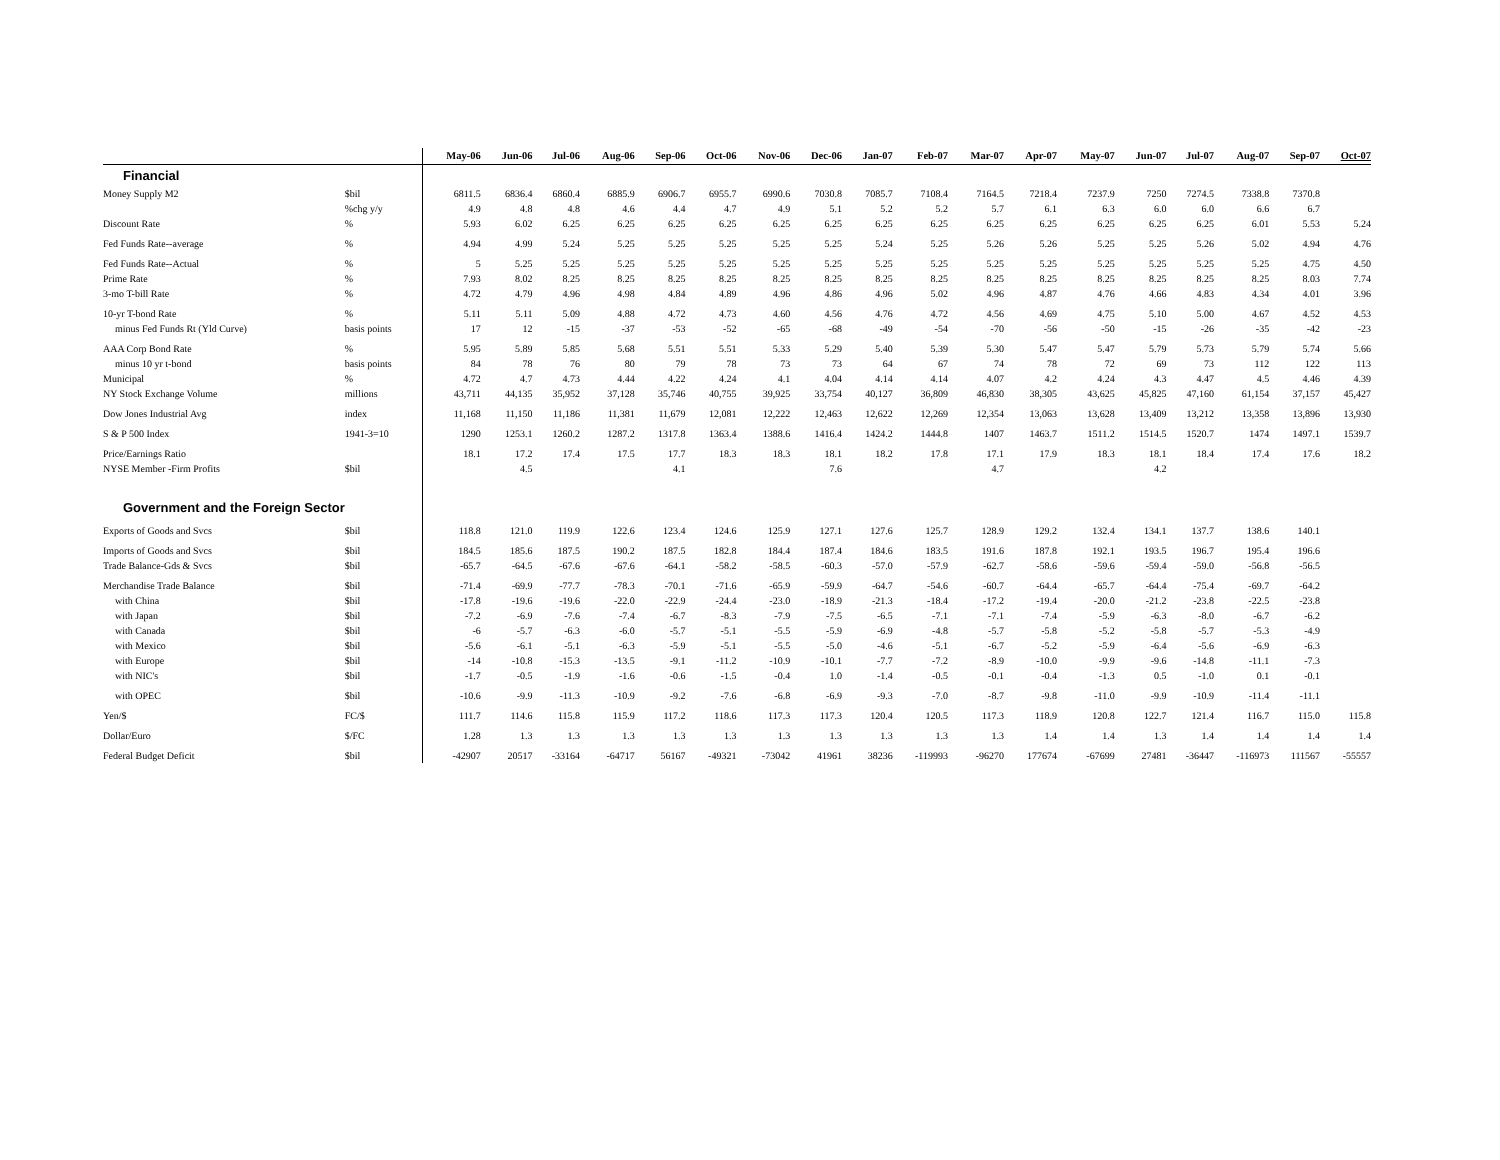| | | May-06 | Jun-06 | Jul-06 | Aug-06 | Sep-06 | Oct-06 | Nov-06 | Dec-06 | Jan-07 | Feb-07 | Mar-07 | Apr-07 | May-07 | Jun-07 | Jul-07 | Aug-07 | Sep-07 | Oct-07 |
| --- | --- | --- | --- | --- | --- | --- | --- | --- | --- | --- | --- | --- | --- | --- | --- | --- | --- | --- | --- |
| Financial | | | | | | | | | | | | | | | | | | | |
| Money Supply M2 | $bil | 6811.5 | 6836.4 | 6860.4 | 6885.9 | 6906.7 | 6955.7 | 6990.6 | 7030.8 | 7085.7 | 7108.4 | 7164.5 | 7218.4 | 7237.9 | 7250 | 7274.5 | 7338.8 | 7370.8 | |
| | %chg y/y | 4.9 | 4.8 | 4.8 | 4.6 | 4.4 | 4.7 | 4.9 | 5.1 | 5.2 | 5.2 | 5.7 | 6.1 | 6.3 | 6.0 | 6.0 | 6.6 | 6.7 | |
| Discount Rate | % | 5.93 | 6.02 | 6.25 | 6.25 | 6.25 | 6.25 | 6.25 | 6.25 | 6.25 | 6.25 | 6.25 | 6.25 | 6.25 | 6.25 | 6.25 | 6.01 | 5.53 | 5.24 |
| Fed Funds Rate--average | % | 4.94 | 4.99 | 5.24 | 5.25 | 5.25 | 5.25 | 5.25 | 5.25 | 5.24 | 5.25 | 5.26 | 5.26 | 5.25 | 5.25 | 5.26 | 5.02 | 4.94 | 4.76 |
| Fed Funds Rate--Actual | % | 5 | 5.25 | 5.25 | 5.25 | 5.25 | 5.25 | 5.25 | 5.25 | 5.25 | 5.25 | 5.25 | 5.25 | 5.25 | 5.25 | 5.25 | 5.25 | 4.75 | 4.50 |
| Prime Rate | % | 7.93 | 8.02 | 8.25 | 8.25 | 8.25 | 8.25 | 8.25 | 8.25 | 8.25 | 8.25 | 8.25 | 8.25 | 8.25 | 8.25 | 8.25 | 8.25 | 8.03 | 7.74 |
| 3-mo T-bill Rate | % | 4.72 | 4.79 | 4.96 | 4.98 | 4.84 | 4.89 | 4.96 | 4.86 | 4.96 | 5.02 | 4.96 | 4.87 | 4.76 | 4.66 | 4.83 | 4.34 | 4.01 | 3.96 |
| 10-yr T-bond Rate | % | 5.11 | 5.11 | 5.09 | 4.88 | 4.72 | 4.73 | 4.60 | 4.56 | 4.76 | 4.72 | 4.56 | 4.69 | 4.75 | 5.10 | 5.00 | 4.67 | 4.52 | 4.53 |
| minus Fed Funds Rt (Yld Curve) | basis points | 17 | 12 | -15 | -37 | -53 | -52 | -65 | -68 | -49 | -54 | -70 | -56 | -50 | -15 | -26 | -35 | -42 | -23 |
| AAA Corp Bond Rate | % | 5.95 | 5.89 | 5.85 | 5.68 | 5.51 | 5.51 | 5.33 | 5.29 | 5.40 | 5.39 | 5.30 | 5.47 | 5.47 | 5.79 | 5.73 | 5.79 | 5.74 | 5.66 |
| minus 10 yr t-bond | basis points | 84 | 78 | 76 | 80 | 79 | 78 | 73 | 73 | 64 | 67 | 74 | 78 | 72 | 69 | 73 | 112 | 122 | 113 |
| Municipal | % | 4.72 | 4.7 | 4.73 | 4.44 | 4.22 | 4.24 | 4.1 | 4.04 | 4.14 | 4.14 | 4.07 | 4.2 | 4.24 | 4.3 | 4.47 | 4.5 | 4.46 | 4.39 |
| NY Stock Exchange Volume | millions | 43,711 | 44,135 | 35,952 | 37,128 | 35,746 | 40,755 | 39,925 | 33,754 | 40,127 | 36,809 | 46,830 | 38,305 | 43,625 | 45,825 | 47,160 | 61,154 | 37,157 | 45,427 |
| Dow Jones Industrial Avg | index | 11,168 | 11,150 | 11,186 | 11,381 | 11,679 | 12,081 | 12,222 | 12,463 | 12,622 | 12,269 | 12,354 | 13,063 | 13,628 | 13,409 | 13,212 | 13,358 | 13,896 | 13,930 |
| S & P 500 Index | 1941-3=10 | 1290 | 1253.1 | 1260.2 | 1287.2 | 1317.8 | 1363.4 | 1388.6 | 1416.4 | 1424.2 | 1444.8 | 1407 | 1463.7 | 1511.2 | 1514.5 | 1520.7 | 1474 | 1497.1 | 1539.7 |
| Price/Earnings Ratio | | 18.1 | 17.2 | 17.4 | 17.5 | 17.7 | 18.3 | 18.3 | 18.1 | 18.2 | 17.8 | 17.1 | 17.9 | 18.3 | 18.1 | 18.4 | 17.4 | 17.6 | 18.2 |
| NYSE Member -Firm Profits | $bil | | 4.5 | | | 4.1 | | | 7.6 | | | 4.7 | | | 4.2 | | | | |
| Government and the Foreign Sector | | | | | | | | | | | | | | | | | | | |
| Exports of Goods and Svcs | $bil | 118.8 | 121.0 | 119.9 | 122.6 | 123.4 | 124.6 | 125.9 | 127.1 | 127.6 | 125.7 | 128.9 | 129.2 | 132.4 | 134.1 | 137.7 | 138.6 | 140.1 | |
| Imports of Goods and Svcs | $bil | 184.5 | 185.6 | 187.5 | 190.2 | 187.5 | 182.8 | 184.4 | 187.4 | 184.6 | 183.5 | 191.6 | 187.8 | 192.1 | 193.5 | 196.7 | 195.4 | 196.6 | |
| Trade Balance-Gds & Svcs | $bil | -65.7 | -64.5 | -67.6 | -67.6 | -64.1 | -58.2 | -58.5 | -60.3 | -57.0 | -57.9 | -62.7 | -58.6 | -59.6 | -59.4 | -59.0 | -56.8 | -56.5 | |
| Merchandise Trade Balance | $bil | -71.4 | -69.9 | -77.7 | -78.3 | -70.1 | -71.6 | -65.9 | -59.9 | -64.7 | -54.6 | -60.7 | -64.4 | -65.7 | -64.4 | -75.4 | -69.7 | -64.2 | |
| with China | $bil | -17.8 | -19.6 | -19.6 | -22.0 | -22.9 | -24.4 | -23.0 | -18.9 | -21.3 | -18.4 | -17.2 | -19.4 | -20.0 | -21.2 | -23.8 | -22.5 | -23.8 | |
| with Japan | $bil | -7.2 | -6.9 | -7.6 | -7.4 | -6.7 | -8.3 | -7.9 | -7.5 | -6.5 | -7.1 | -7.1 | -7.4 | -5.9 | -6.3 | -8.0 | -6.7 | -6.2 | |
| with Canada | $bil | -6 | -5.7 | -6.3 | -6.0 | -5.7 | -5.1 | -5.5 | -5.9 | -6.9 | -4.8 | -5.7 | -5.8 | -5.2 | -5.8 | -5.7 | -5.3 | -4.9 | |
| with Mexico | $bil | -5.6 | -6.1 | -5.1 | -6.3 | -5.9 | -5.1 | -5.5 | -5.0 | -4.6 | -5.1 | -6.7 | -5.2 | -5.9 | -6.4 | -5.6 | -6.9 | -6.3 | |
| with Europe | $bil | -14 | -10.8 | -15.3 | -13.5 | -9.1 | -11.2 | -10.9 | -10.1 | -7.7 | -7.2 | -8.9 | -10.0 | -9.9 | -9.6 | -14.8 | -11.1 | -7.3 | |
| with NIC's | $bil | -1.7 | -0.5 | -1.9 | -1.6 | -0.6 | -1.5 | -0.4 | 1.0 | -1.4 | -0.5 | -0.1 | -0.4 | -1.3 | 0.5 | -1.0 | 0.1 | -0.1 | |
| with OPEC | $bil | -10.6 | -9.9 | -11.3 | -10.9 | -9.2 | -7.6 | -6.8 | -6.9 | -9.3 | -7.0 | -8.7 | -9.8 | -11.0 | -9.9 | -10.9 | -11.4 | -11.1 | |
| Yen/$ | FC/$ | 111.7 | 114.6 | 115.8 | 115.9 | 117.2 | 118.6 | 117.3 | 117.3 | 120.4 | 120.5 | 117.3 | 118.9 | 120.8 | 122.7 | 121.4 | 116.7 | 115.0 | 115.8 |
| Dollar/Euro | $/FC | 1.28 | 1.3 | 1.3 | 1.3 | 1.3 | 1.3 | 1.3 | 1.3 | 1.3 | 1.3 | 1.3 | 1.4 | 1.4 | 1.3 | 1.4 | 1.4 | 1.4 | 1.4 |
| Federal Budget Deficit | $bil | -42907 | 20517 | -33164 | -64717 | 56167 | -49321 | -73042 | 41961 | 38236 | -119993 | -96270 | 177674 | -67699 | 27481 | -36447 | -116973 | 111567 | -55557 |